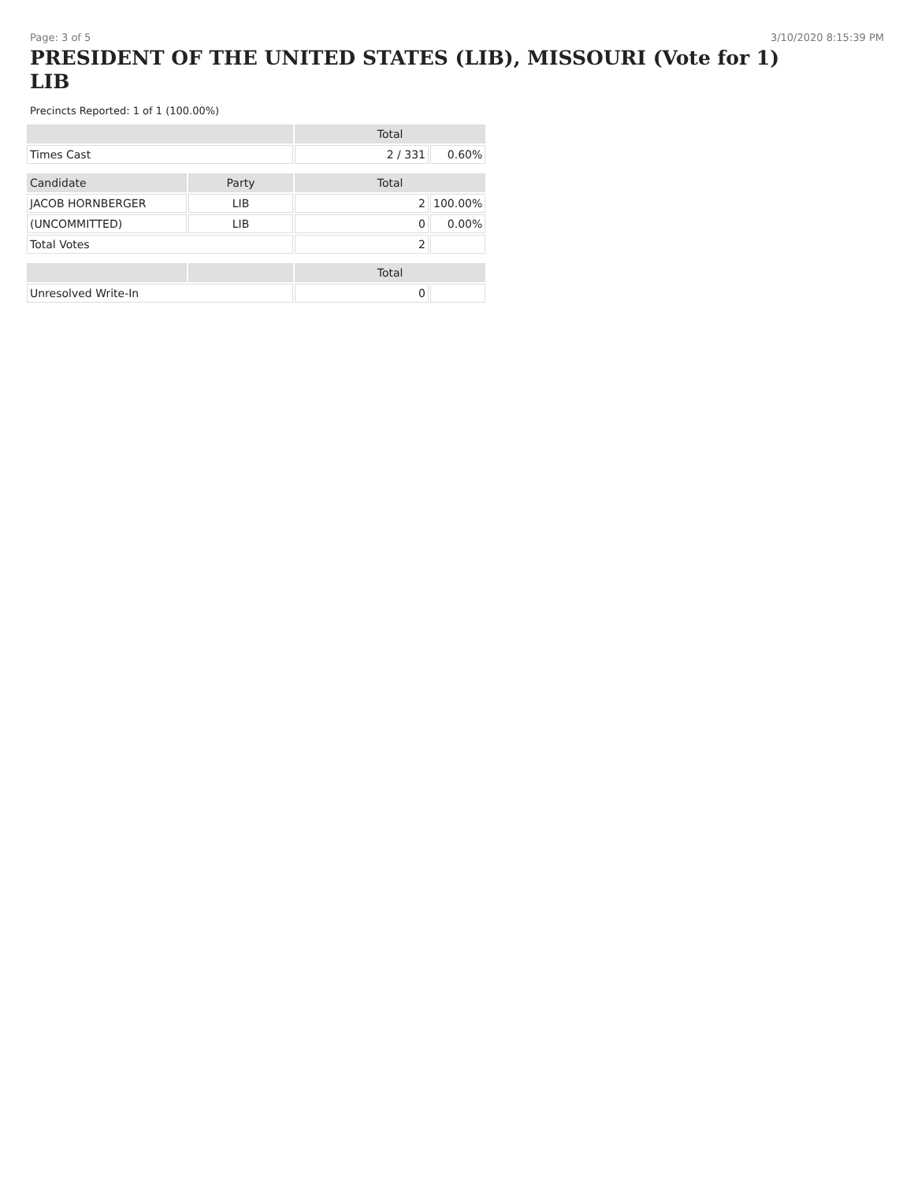Page: 3 of 5 3/10/2020 8:15:39 PM
PRESIDENT OF THE UNITED STATES (LIB), MISSOURI (Vote for 1) LIB
Precincts Reported: 1 of 1 (100.00%)
| | | Total | |
| --- | --- | --- | --- |
| Times Cast | | 2 / 331 | 0.60% |
| Candidate | Party | Total | |
| JACOB HORNBERGER | LIB | 2 | 100.00% |
| (UNCOMMITTED) | LIB | 0 | 0.00% |
| Total Votes | | 2 | |
| | | Total | |
| Unresolved Write-In | | 0 | |